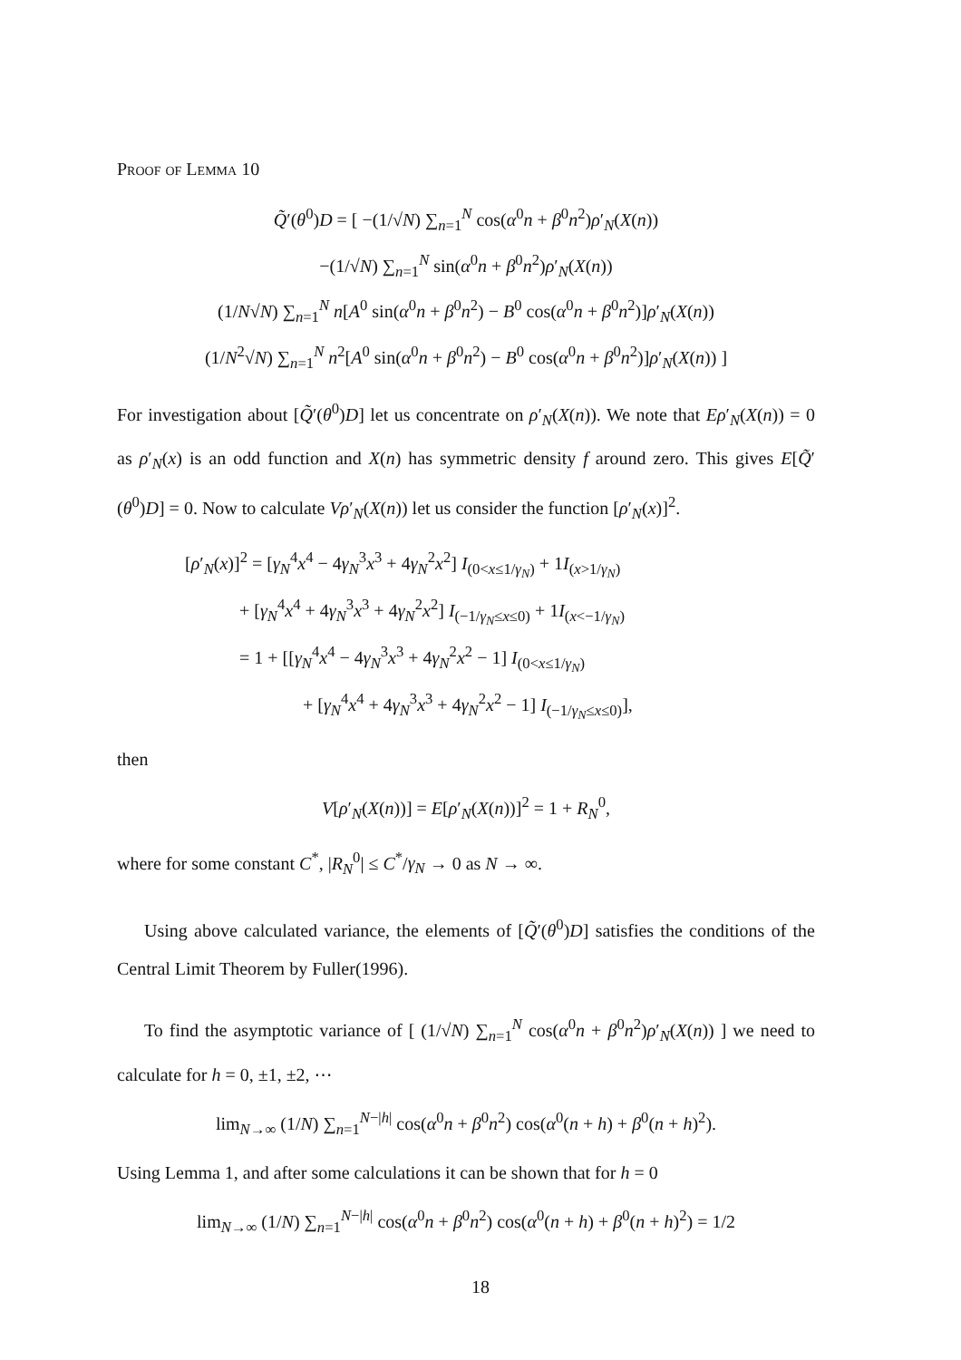Proof of Lemma 10
Q̃′(θ<sup>0</sup>)D = [ −(1/√N) ∑<sub>n=1</sub><sup>N</sup> cos(α<sup>0</sup>n + β<sup>0</sup>n<sup>2</sup>)ρ′<sub>N</sub>(X(n))
−(1/√N) ∑<sub>n=1</sub><sup>N</sup> sin(α<sup>0</sup>n + β<sup>0</sup>n<sup>2</sup>)ρ′<sub>N</sub>(X(n))
(1/N√N) ∑<sub>n=1</sub><sup>N</sup> n[A<sup>0</sup> sin(α<sup>0</sup>n + β<sup>0</sup>n<sup>2</sup>) − B<sup>0</sup> cos(α<sup>0</sup>n + β<sup>0</sup>n<sup>2</sup>)]ρ′<sub>N</sub>(X(n))
(1/N<sup>2</sup>√N) ∑<sub>n=1</sub><sup>N</sup> n<sup>2</sup>[A<sup>0</sup> sin(α<sup>0</sup>n + β<sup>0</sup>n<sup>2</sup>) − B<sup>0</sup> cos(α<sup>0</sup>n + β<sup>0</sup>n<sup>2</sup>)]ρ′<sub>N</sub>(X(n)) ]
For investigation about [Q̃′(θ<sup>0</sup>)D] let us concentrate on ρ′<sub>N</sub>(X(n)). We note that Eρ′<sub>N</sub>(X(n)) = 0 as ρ′<sub>N</sub>(x) is an odd function and X(n) has symmetric density f around zero. This gives E[Q̃′(θ<sup>0</sup>)D] = 0. Now to calculate Vρ′<sub>N</sub>(X(n)) let us consider the function [ρ′<sub>N</sub>(x)]<sup>2</sup>.
[ρ′<sub>N</sub>(x)]<sup>2</sup> = [γ<sub>N</sub><sup>4</sup>x<sup>4</sup> − 4γ<sub>N</sub><sup>3</sup>x<sup>3</sup> + 4γ<sub>N</sub><sup>2</sup>x<sup>2</sup>] I<sub>(0<x≤1/γ<sub>N</sub>)</sub> + 1I<sub>(x>1/γ<sub>N</sub>)</sub>
+ [γ<sub>N</sub><sup>4</sup>x<sup>4</sup> + 4γ<sub>N</sub><sup>3</sup>x<sup>3</sup> + 4γ<sub>N</sub><sup>2</sup>x<sup>2</sup>] I<sub>(−1/γ<sub>N</sub>≤x≤0)</sub> + 1I<sub>(x<−1/γ<sub>N</sub>)</sub>
= 1 + [[γ<sub>N</sub><sup>4</sup>x<sup>4</sup> − 4γ<sub>N</sub><sup>3</sup>x<sup>3</sup> + 4γ<sub>N</sub><sup>2</sup>x<sup>2</sup> − 1] I<sub>(0<x≤1/γ<sub>N</sub>)</sub>
+ [γ<sub>N</sub><sup>4</sup>x<sup>4</sup> + 4γ<sub>N</sub><sup>3</sup>x<sup>3</sup> + 4γ<sub>N</sub><sup>2</sup>x<sup>2</sup> − 1] I<sub>(−1/γ<sub>N</sub>≤x≤0)</sub>],
then
V[ρ′<sub>N</sub>(X(n))] = E[ρ′<sub>N</sub>(X(n))]<sup>2</sup> = 1 + R<sub>N</sub><sup>0</sup>,
where for some constant C<sup>*</sup>, |R<sub>N</sub><sup>0</sup>| ≤ C<sup>*</sup>/γ<sub>N</sub> → 0 as N → ∞.
Using above calculated variance, the elements of [Q̃′(θ<sup>0</sup>)D] satisfies the conditions of the Central Limit Theorem by Fuller(1996).
To find the asymptotic variance of [ (1/√N) ∑<sub>n=1</sub><sup>N</sup> cos(α<sup>0</sup>n + β<sup>0</sup>n<sup>2</sup>)ρ′<sub>N</sub>(X(n)) ] we need to calculate for h = 0, ±1, ±2, ⋯
lim<sub>N→∞</sub> (1/N) ∑<sub>n=1</sub><sup>N−|h|</sup> cos(α<sup>0</sup>n + β<sup>0</sup>n<sup>2</sup>) cos(α<sup>0</sup>(n + h) + β<sup>0</sup>(n + h)<sup>2</sup>).
Using Lemma 1, and after some calculations it can be shown that for h = 0
lim<sub>N→∞</sub> (1/N) ∑<sub>n=1</sub><sup>N−|h|</sup> cos(α<sup>0</sup>n + β<sup>0</sup>n<sup>2</sup>) cos(α<sup>0</sup>(n + h) + β<sup>0</sup>(n + h)<sup>2</sup>) = 1/2
18